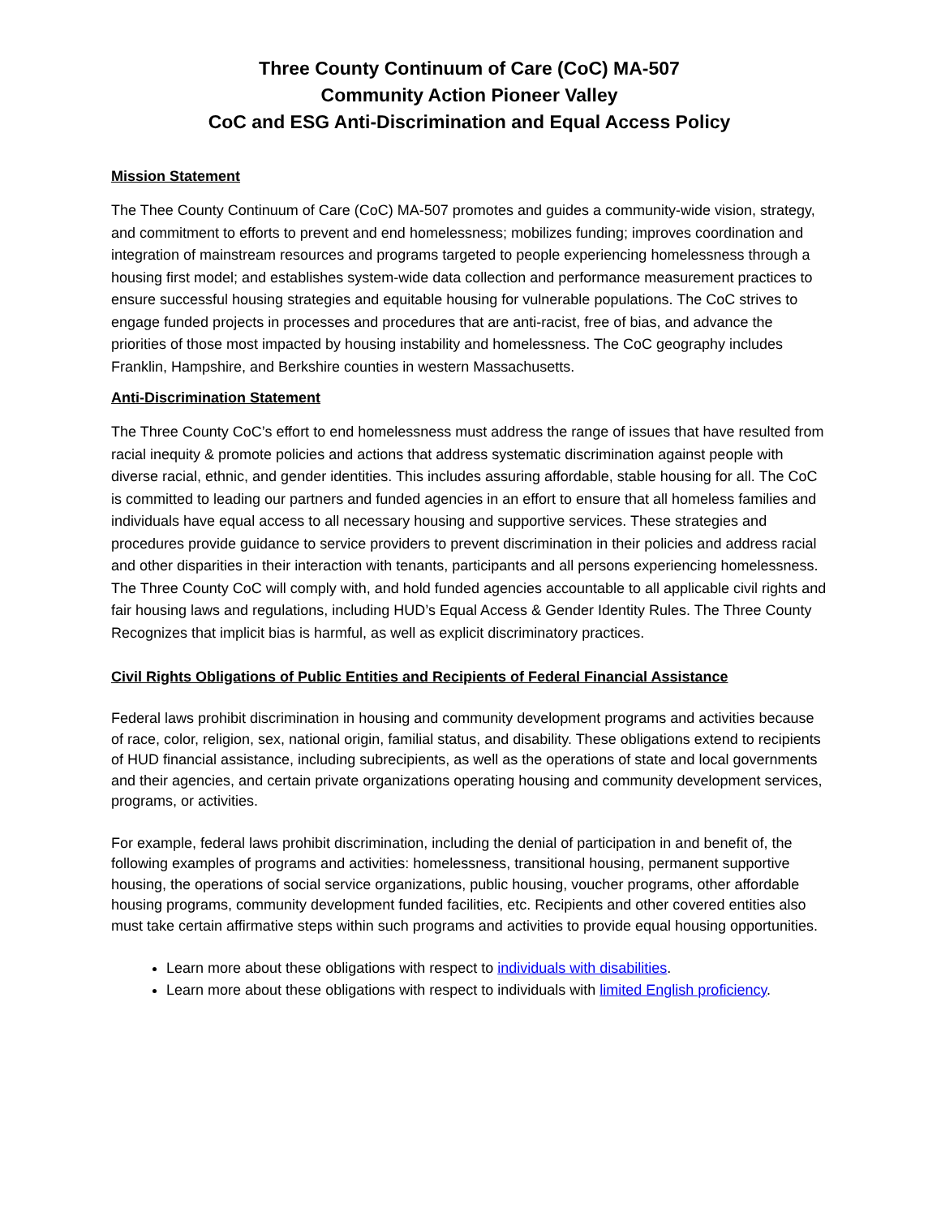Three County Continuum of Care (CoC) MA-507
Community Action Pioneer Valley
CoC and ESG Anti-Discrimination and Equal Access Policy
Mission Statement
The Thee County Continuum of Care (CoC) MA-507 promotes and guides a community-wide vision, strategy, and commitment to efforts to prevent and end homelessness; mobilizes funding; improves coordination and integration of mainstream resources and programs targeted to people experiencing homelessness through a housing first model; and establishes system-wide data collection and performance measurement practices to ensure successful housing strategies and equitable housing for vulnerable populations. The CoC strives to engage funded projects in processes and procedures that are anti-racist, free of bias, and advance the priorities of those most impacted by housing instability and homelessness. The CoC geography includes Franklin, Hampshire, and Berkshire counties in western Massachusetts.
Anti-Discrimination Statement
The Three County CoC’s effort to end homelessness must address the range of issues that have resulted from racial inequity & promote policies and actions that address systematic discrimination against people with diverse racial, ethnic, and gender identities. This includes assuring affordable, stable housing for all. The CoC is committed to leading our partners and funded agencies in an effort to ensure that all homeless families and individuals have equal access to all necessary housing and supportive services. These strategies and procedures provide guidance to service providers to prevent discrimination in their policies and address racial and other disparities in their interaction with tenants, participants and all persons experiencing homelessness. The Three County CoC will comply with, and hold funded agencies accountable to all applicable civil rights and fair housing laws and regulations, including HUD’s Equal Access & Gender Identity Rules. The Three County Recognizes that implicit bias is harmful, as well as explicit discriminatory practices.
Civil Rights Obligations of Public Entities and Recipients of Federal Financial Assistance
Federal laws prohibit discrimination in housing and community development programs and activities because of race, color, religion, sex, national origin, familial status, and disability. These obligations extend to recipients of HUD financial assistance, including subrecipients, as well as the operations of state and local governments and their agencies, and certain private organizations operating housing and community development services, programs, or activities.
For example, federal laws prohibit discrimination, including the denial of participation in and benefit of, the following examples of programs and activities: homelessness, transitional housing, permanent supportive housing, the operations of social service organizations, public housing, voucher programs, other affordable housing programs, community development funded facilities, etc. Recipients and other covered entities also must take certain affirmative steps within such programs and activities to provide equal housing opportunities.
Learn more about these obligations with respect to individuals with disabilities.
Learn more about these obligations with respect to individuals with limited English proficiency.